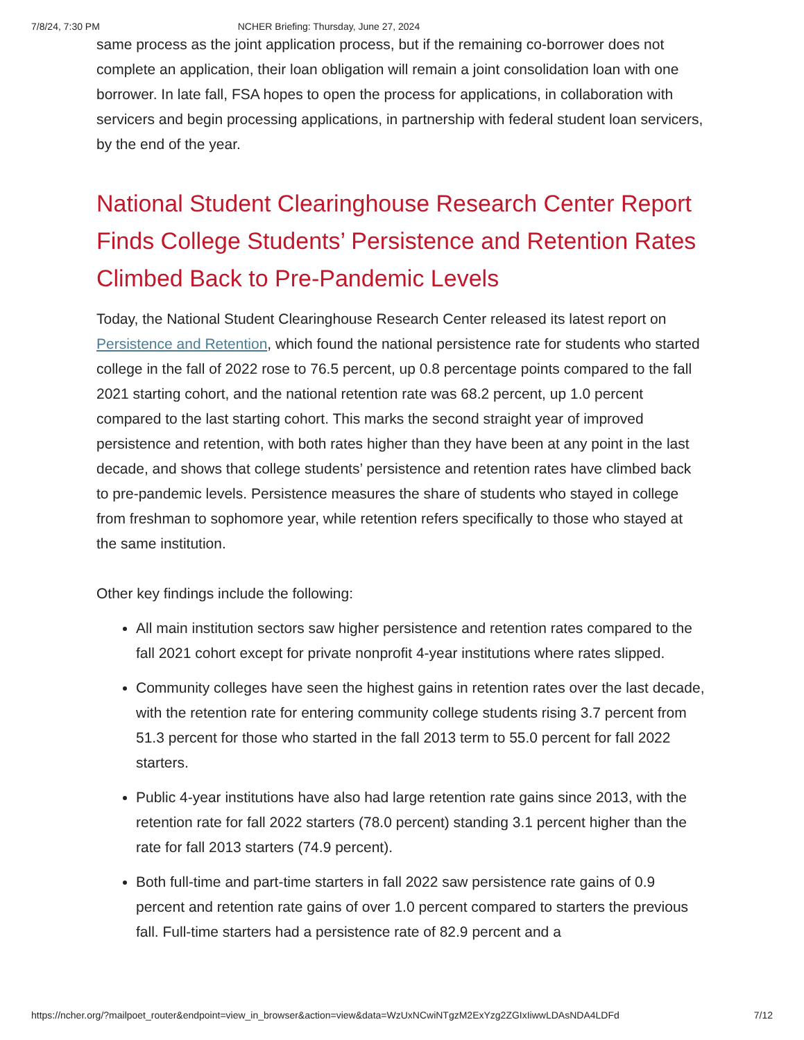7/8/24, 7:30 PM NCHER Briefing: Thursday, June 27, 2024
same process as the joint application process, but if the remaining co-borrower does not complete an application, their loan obligation will remain a joint consolidation loan with one borrower. In late fall, FSA hopes to open the process for applications, in collaboration with servicers and begin processing applications, in partnership with federal student loan servicers, by the end of the year.
National Student Clearinghouse Research Center Report Finds College Students’ Persistence and Retention Rates Climbed Back to Pre-Pandemic Levels
Today, the National Student Clearinghouse Research Center released its latest report on Persistence and Retention, which found the national persistence rate for students who started college in the fall of 2022 rose to 76.5 percent, up 0.8 percentage points compared to the fall 2021 starting cohort, and the national retention rate was 68.2 percent, up 1.0 percent compared to the last starting cohort. This marks the second straight year of improved persistence and retention, with both rates higher than they have been at any point in the last decade, and shows that college students’ persistence and retention rates have climbed back to pre-pandemic levels. Persistence measures the share of students who stayed in college from freshman to sophomore year, while retention refers specifically to those who stayed at the same institution.
Other key findings include the following:
All main institution sectors saw higher persistence and retention rates compared to the fall 2021 cohort except for private nonprofit 4-year institutions where rates slipped.
Community colleges have seen the highest gains in retention rates over the last decade, with the retention rate for entering community college students rising 3.7 percent from 51.3 percent for those who started in the fall 2013 term to 55.0 percent for fall 2022 starters.
Public 4-year institutions have also had large retention rate gains since 2013, with the retention rate for fall 2022 starters (78.0 percent) standing 3.1 percent higher than the rate for fall 2013 starters (74.9 percent).
Both full-time and part-time starters in fall 2022 saw persistence rate gains of 0.9 percent and retention rate gains of over 1.0 percent compared to starters the previous fall. Full-time starters had a persistence rate of 82.9 percent and a
https://ncher.org/?mailpoet_router&endpoint=view_in_browser&action=view&data=WzUxNCwiNTgzM2ExYzg2ZGIxIiwwLDAsNDA4LDFd 7/12